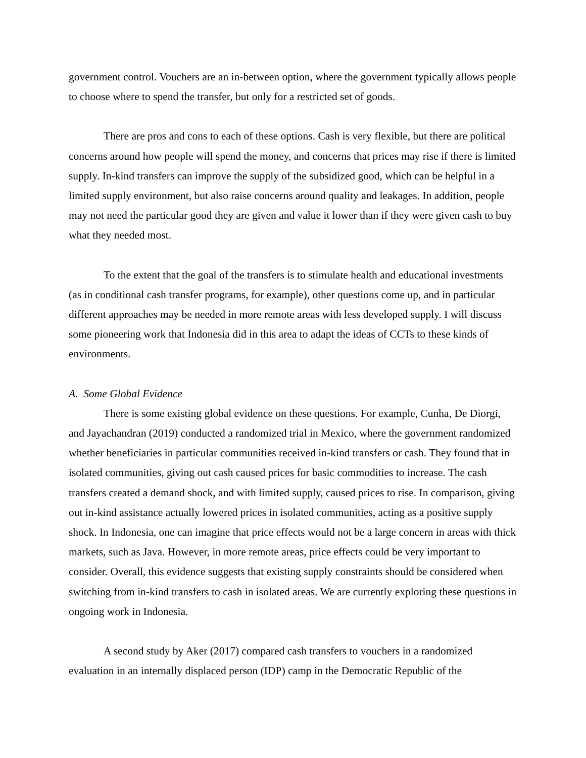government control. Vouchers are an in-between option, where the government typically allows people to choose where to spend the transfer, but only for a restricted set of goods.
There are pros and cons to each of these options. Cash is very flexible, but there are political concerns around how people will spend the money, and concerns that prices may rise if there is limited supply. In-kind transfers can improve the supply of the subsidized good, which can be helpful in a limited supply environment, but also raise concerns around quality and leakages. In addition, people may not need the particular good they are given and value it lower than if they were given cash to buy what they needed most.
To the extent that the goal of the transfers is to stimulate health and educational investments (as in conditional cash transfer programs, for example), other questions come up, and in particular different approaches may be needed in more remote areas with less developed supply. I will discuss some pioneering work that Indonesia did in this area to adapt the ideas of CCTs to these kinds of environments.
A. Some Global Evidence
There is some existing global evidence on these questions. For example, Cunha, De Diorgi, and Jayachandran (2019) conducted a randomized trial in Mexico, where the government randomized whether beneficiaries in particular communities received in-kind transfers or cash. They found that in isolated communities, giving out cash caused prices for basic commodities to increase. The cash transfers created a demand shock, and with limited supply, caused prices to rise. In comparison, giving out in-kind assistance actually lowered prices in isolated communities, acting as a positive supply shock. In Indonesia, one can imagine that price effects would not be a large concern in areas with thick markets, such as Java. However, in more remote areas, price effects could be very important to consider. Overall, this evidence suggests that existing supply constraints should be considered when switching from in-kind transfers to cash in isolated areas. We are currently exploring these questions in ongoing work in Indonesia.
A second study by Aker (2017) compared cash transfers to vouchers in a randomized evaluation in an internally displaced person (IDP) camp in the Democratic Republic of the